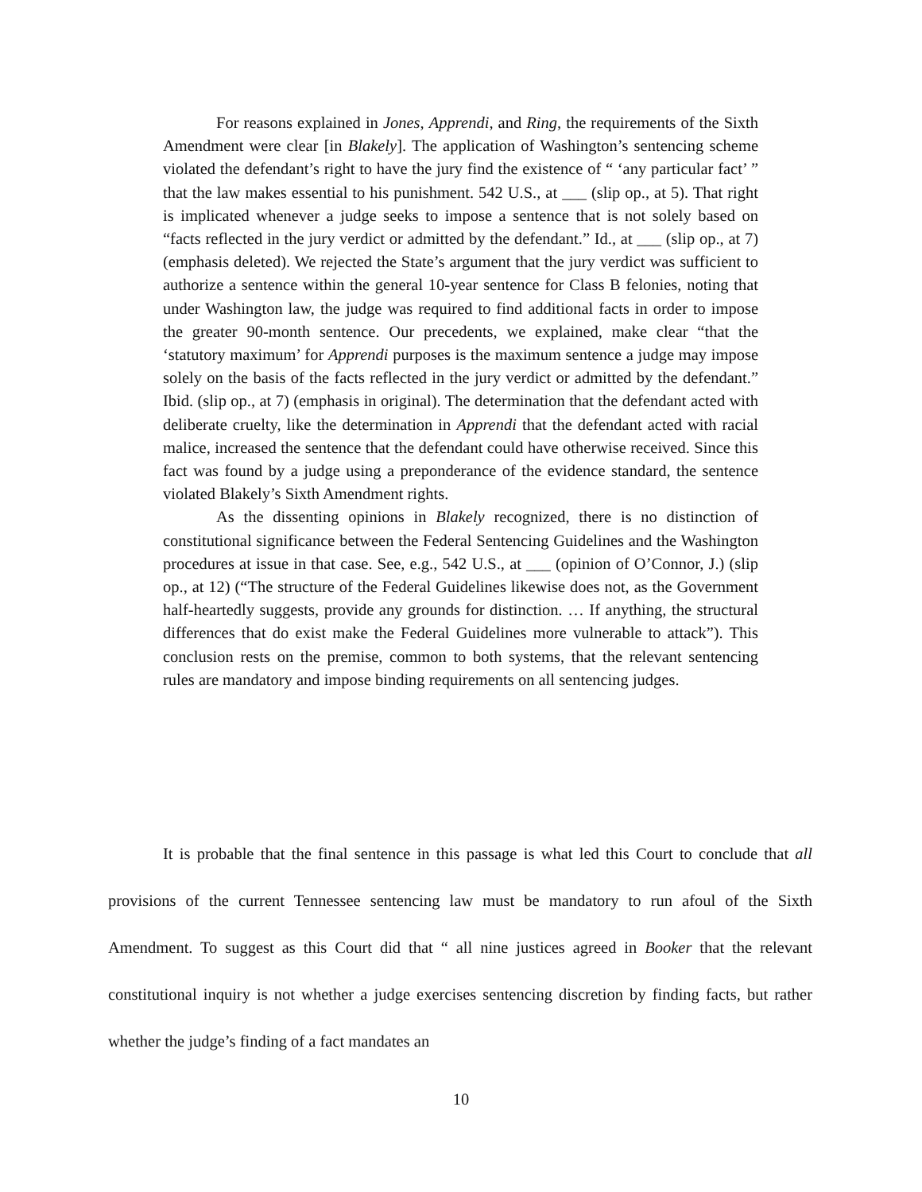For reasons explained in Jones, Apprendi, and Ring, the requirements of the Sixth Amendment were clear [in Blakely]. The application of Washington’s sentencing scheme violated the defendant’s right to have the jury find the existence of “ ‘any particular fact’ ” that the law makes essential to his punishment. 542 U.S., at ___ (slip op., at 5). That right is implicated whenever a judge seeks to impose a sentence that is not solely based on “facts reflected in the jury verdict or admitted by the defendant.” Id., at ___ (slip op., at 7) (emphasis deleted). We rejected the State’s argument that the jury verdict was sufficient to authorize a sentence within the general 10-year sentence for Class B felonies, noting that under Washington law, the judge was required to find additional facts in order to impose the greater 90-month sentence. Our precedents, we explained, make clear “that the ‘statutory maximum’ for Apprendi purposes is the maximum sentence a judge may impose solely on the basis of the facts reflected in the jury verdict or admitted by the defendant.” Ibid. (slip op., at 7) (emphasis in original). The determination that the defendant acted with deliberate cruelty, like the determination in Apprendi that the defendant acted with racial malice, increased the sentence that the defendant could have otherwise received. Since this fact was found by a judge using a preponderance of the evidence standard, the sentence violated Blakely’s Sixth Amendment rights.
As the dissenting opinions in Blakely recognized, there is no distinction of constitutional significance between the Federal Sentencing Guidelines and the Washington procedures at issue in that case. See, e.g., 542 U.S., at ___ (opinion of O’Connor, J.) (slip op., at 12) (“The structure of the Federal Guidelines likewise does not, as the Government half-heartedly suggests, provide any grounds for distinction. … If anything, the structural differences that do exist make the Federal Guidelines more vulnerable to attack”). This conclusion rests on the premise, common to both systems, that the relevant sentencing rules are mandatory and impose binding requirements on all sentencing judges.
It is probable that the final sentence in this passage is what led this Court to conclude that all provisions of the current Tennessee sentencing law must be mandatory to run afoul of the Sixth Amendment. To suggest as this Court did that “ all nine justices agreed in Booker that the relevant constitutional inquiry is not whether a judge exercises sentencing discretion by finding facts, but rather whether the judge’s finding of a fact mandates an
10